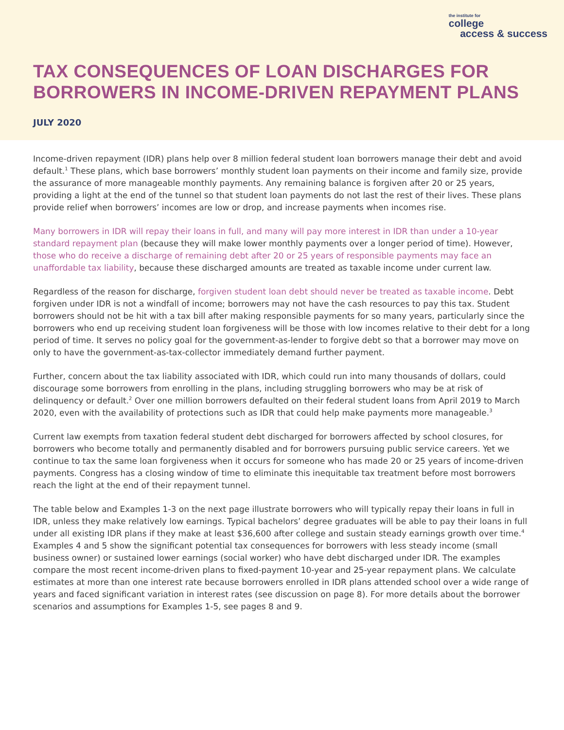the institute for
college
access & success
TAX CONSEQUENCES OF LOAN DISCHARGES FOR BORROWERS IN INCOME-DRIVEN REPAYMENT PLANS
JULY 2020
Income-driven repayment (IDR) plans help over 8 million federal student loan borrowers manage their debt and avoid default.<sup>1</sup> These plans, which base borrowers’ monthly student loan payments on their income and family size, provide the assurance of more manageable monthly payments. Any remaining balance is forgiven after 20 or 25 years, providing a light at the end of the tunnel so that student loan payments do not last the rest of their lives. These plans provide relief when borrowers’ incomes are low or drop, and increase payments when incomes rise.
Many borrowers in IDR will repay their loans in full, and many will pay more interest in IDR than under a 10-year standard repayment plan (because they will make lower monthly payments over a longer period of time). However, those who do receive a discharge of remaining debt after 20 or 25 years of responsible payments may face an unaffordable tax liability, because these discharged amounts are treated as taxable income under current law.
Regardless of the reason for discharge, forgiven student loan debt should never be treated as taxable income. Debt forgiven under IDR is not a windfall of income; borrowers may not have the cash resources to pay this tax. Student borrowers should not be hit with a tax bill after making responsible payments for so many years, particularly since the borrowers who end up receiving student loan forgiveness will be those with low incomes relative to their debt for a long period of time. It serves no policy goal for the government-as-lender to forgive debt so that a borrower may move on only to have the government-as-tax-collector immediately demand further payment.
Further, concern about the tax liability associated with IDR, which could run into many thousands of dollars, could discourage some borrowers from enrolling in the plans, including struggling borrowers who may be at risk of delinquency or default.<sup>2</sup> Over one million borrowers defaulted on their federal student loans from April 2019 to March 2020, even with the availability of protections such as IDR that could help make payments more manageable.<sup>3</sup>
Current law exempts from taxation federal student debt discharged for borrowers affected by school closures, for borrowers who become totally and permanently disabled and for borrowers pursuing public service careers. Yet we continue to tax the same loan forgiveness when it occurs for someone who has made 20 or 25 years of income-driven payments. Congress has a closing window of time to eliminate this inequitable tax treatment before most borrowers reach the light at the end of their repayment tunnel.
The table below and Examples 1-3 on the next page illustrate borrowers who will typically repay their loans in full in IDR, unless they make relatively low earnings. Typical bachelors’ degree graduates will be able to pay their loans in full under all existing IDR plans if they make at least $36,600 after college and sustain steady earnings growth over time.<sup>4</sup> Examples 4 and 5 show the significant potential tax consequences for borrowers with less steady income (small business owner) or sustained lower earnings (social worker) who have debt discharged under IDR. The examples compare the most recent income-driven plans to fixed-payment 10-year and 25-year repayment plans. We calculate estimates at more than one interest rate because borrowers enrolled in IDR plans attended school over a wide range of years and faced significant variation in interest rates (see discussion on page 8). For more details about the borrower scenarios and assumptions for Examples 1-5, see pages 8 and 9.